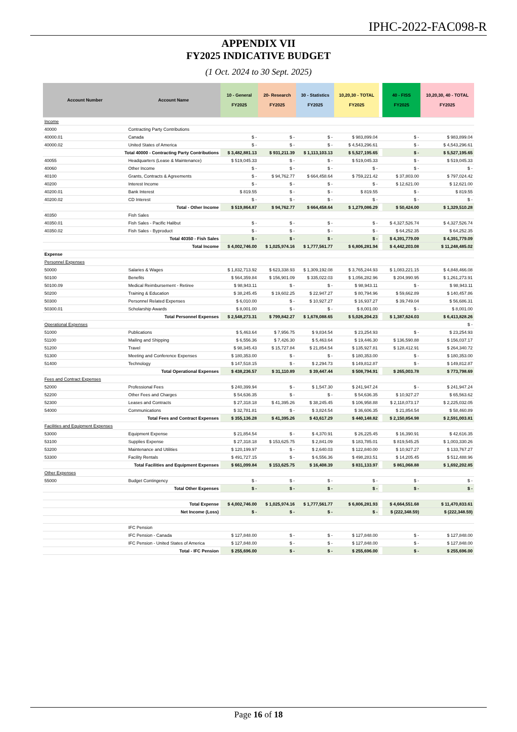IPHC-2022-FAC098-R
APPENDIX VII
FY2025 INDICATIVE BUDGET
(1 Oct. 2024 to 30 Sept. 2025)
| Account Number | Account Name | 10 - General FY2025 | 20- Research FY2025 | 30 - Statistics FY2025 | 10,20,30 - TOTAL FY2025 | | 40 - FISS FY2025 | 10,20,30, 40 - TOTAL FY2025 |
| --- | --- | --- | --- | --- | --- | --- | --- | --- |
| Income | | | | | | | | |
| 40000 | Contracting Party Contributions | | | | | | | |
| 40000.01 | Canada | $ - | $ - | $ - | $ 983,899.04 | | $ - | $ 983,899.04 |
| 40000.02 | United States of America | $ - | $ - | $ - | $ 4,543,296.61 | | $ - | $ 4,543,296.61 |
| Total 40000 - Contracting Party Contributions | | $ 3,482,881.13 | $ 931,211.39 | $ 1,113,103.13 | $ 5,527,195.65 | | $ - | $ 5,527,195.65 |
| 40055 | Headquarters (Lease & Maintenance) | $ 519,045.33 | $ - | $ - | $ 519,045.33 | | $ - | $ 519,045.33 |
| 40060 | Other Income | $ - | $ - | $ - | $ - | | $ - | $ - |
| 40100 | Grants, Contracts & Agreements | $ - | $ 94,762.77 | $ 664,458.64 | $ 759,221.42 | | $ 37,803.00 | $ 797,024.42 |
| 40200 | Interest Income | $ - | $ - | $ - | $ - | | $ 12,621.00 | $ 12,621.00 |
| 40200.01 | Bank Interest | $ 819.55 | $ - | $ - | $ 819.55 | | $ - | $ 819.55 |
| 40200.02 | CD Interest | $ - | $ - | $ - | $ - | | $ - | $ - |
| Total - Other Income | | $ 519,864.87 | $ 94,762.77 | $ 664,458.64 | $ 1,279,086.29 | | $ 50,424.00 | $ 1,329,510.28 |
| 40350 | Fish Sales | | | | | | | |
| 40350.01 | Fish Sales - Pacific Halibut | $ - | $ - | $ - | $ - | | $ 4,327,526.74 | $ 4,327,526.74 |
| 40350.02 | Fish Sales - Byproduct | $ - | $ - | $ - | $ - | | $ 64,252.35 | $ 64,252.35 |
| Total 40350 - Fish Sales | | $ - | $ - | $ - | $ - | | $ 4,391,779.09 | $ 4,391,779.09 |
| Total Income | | $ 4,002,746.00 | $ 1,025,974.16 | $ 1,777,561.77 | $ 6,806,281.94 | | $ 4,442,203.08 | $ 11,248,485.02 |
| Expense | | | | | | | | |
| Personnel Expenses | | | | | | | | |
| 50000 | Salaries & Wages | $ 1,832,713.92 | $ 623,338.93 | $ 1,309,192.08 | $ 3,765,244.93 | | $ 1,083,221.15 | $ 4,848,466.08 |
| 50100 | Benefits | $ 564,359.84 | $ 156,901.09 | $ 335,022.03 | $ 1,056,282.96 | | $ 204,990.95 | $ 1,261,273.91 |
| 50100.09 | Medical Reimbursement - Retiree | $ 98,943.11 | $ - | $ - | $ 98,943.11 | | $ - | $ 98,943.11 |
| 50200 | Training & Education | $ 38,245.45 | $ 19,602.25 | $ 22,947.27 | $ 80,794.96 | | $ 59,662.89 | $ 140,457.86 |
| 50300 | Personnel Related Expenses | $ 6,010.00 | $ - | $ 10,927.27 | $ 16,937.27 | | $ 39,749.04 | $ 56,686.31 |
| 50300.01 | Scholarship Awards | $ 8,001.00 | $ - | $ - | $ 8,001.00 | | $ - | $ 8,001.00 |
| Total Personnel Expenses | | $ 2,548,273.31 | $ 799,842.27 | $ 1,678,088.65 | $ 5,026,204.23 | | $ 1,387,624.03 | $ 6,413,828.26 |
| Operational Expenses | | | | | | | | $ - |
| 51000 | Publications | $ 5,463.64 | $ 7,956.75 | $ 9,834.54 | $ 23,254.93 | | $ - | $ 23,254.93 |
| 51100 | Mailing and Shipping | $ 6,556.36 | $ 7,426.30 | $ 5,463.64 | $ 19,446.30 | | $ 136,590.88 | $ 156,037.17 |
| 51200 | Travel | $ 98,345.43 | $ 15,727.84 | $ 21,854.54 | $ 135,927.81 | | $ 128,412.91 | $ 264,340.72 |
| 51300 | Meeting and Conference Expenses | $ 180,353.00 | $ - | $ - | $ 180,353.00 | | $ - | $ 180,353.00 |
| 51400 | Technology | $ 147,518.15 | $ - | $ 2,294.73 | $ 149,812.87 | | $ - | $ 149,812.87 |
| Total Operational Expenses | | $ 438,236.57 | $ 31,110.89 | $ 39,447.44 | $ 508,794.91 | | $ 265,003.78 | $ 773,798.69 |
| Fees and Contract Expenses | | | | | | | | |
| 52000 | Professional Fees | $ 240,399.94 | $ - | $ 1,547.30 | $ 241,947.24 | | $ - | $ 241,947.24 |
| 52200 | Other Fees and Charges | $ 54,636.35 | $ - | $ - | $ 54,636.35 | | $ 10,927.27 | $ 65,563.62 |
| 52300 | Leases and Contracts | $ 27,318.18 | $ 41,395.26 | $ 38,245.45 | $ 106,958.88 | | $ 2,118,073.17 | $ 2,225,032.05 |
| 54000 | Communications | $ 32,781.81 | $ - | $ 3,824.54 | $ 36,606.35 | | $ 21,854.54 | $ 58,460.89 |
| Total Fees and Contract Expenses | | $ 355,136.28 | $ 41,395.26 | $ 43,617.29 | $ 440,148.82 | | $ 2,150,854.98 | $ 2,591,003.81 |
| Facilities and Equipment Expenses | | | | | | | | |
| 53000 | Equipment Expense | $ 21,854.54 | $ - | $ 4,370.91 | $ 26,225.45 | | $ 16,390.91 | $ 42,616.35 |
| 53100 | Supplies Expense | $ 27,318.18 | $ 153,625.75 | $ 2,841.09 | $ 183,785.01 | | $ 819,545.25 | $ 1,003,330.26 |
| 53200 | Maintenance and Utilities | $ 120,199.97 | $ - | $ 2,640.03 | $ 122,840.00 | | $ 10,927.27 | $ 133,767.27 |
| 53300 | Facility Rentals | $ 491,727.15 | $ - | $ 6,556.36 | $ 498,283.51 | | $ 14,205.45 | $ 512,488.96 |
| Total Facilities and Equipment Expenses | | $ 661,099.84 | $ 153,625.75 | $ 16,408.39 | $ 831,133.97 | | $ 861,068.88 | $ 1,692,202.85 |
| Other Expenses | | | | | | | | |
| 55000 | Budget Contingency | $ - | $ - | $ - | $ - | | $ - | $ - |
| Total Other Expenses | | $ - | $ - | $ - | $ - | | $ - | $ - |
| Total Expense | | $ 4,002,746.00 | $ 1,025,974.16 | $ 1,777,561.77 | $ 6,806,281.93 | | $ 4,664,551.68 | $ 11,470,833.61 |
| Net Income (Loss) | | $ - | $ - | $ - | $ - | | $ (222,348.59) | $ (222,348.59) |
| | IFC Pension | | | | | | | |
| | IFC Pension - Canada | $ 127,848.00 | $ - | $ - | $ 127,848.00 | | $ - | $ 127,848.00 |
| | IFC Pension - United States of America | $ 127,848.00 | $ - | $ - | $ 127,848.00 | | $ - | $ 127,848.00 |
| Total - IFC Pension | | $ 255,696.00 | $ - | $ - | $ 255,696.00 | | $ - | $ 255,696.00 |
Page 16 of 18